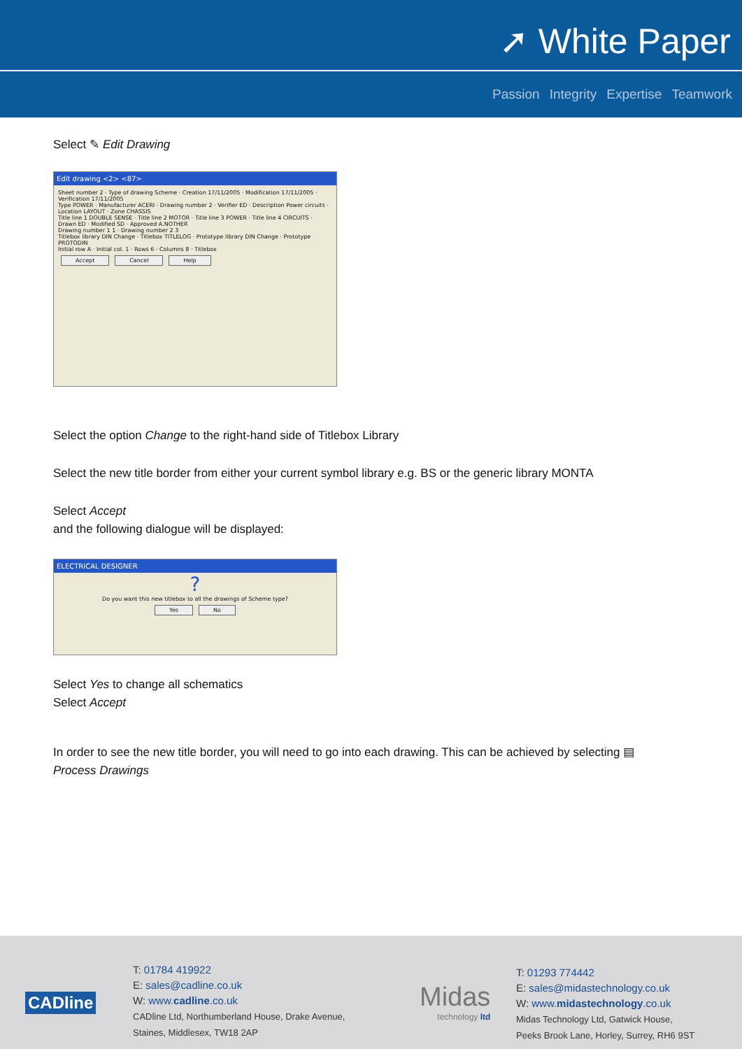➚ White Paper
Passion Integrity Expertise Teamwork
Select ✎ Edit Drawing
Edit drawing <2> <87>
Sheet number 2 · Type of drawing Scheme · Creation 17/11/2005 · Modification 17/11/2005 · Verification 17/11/2005
Type POWER · Manufacturer ACERI · Drawing number 2 · Verifier ED · Description Power circuits · Location LAYOUT · Zone CHASSIS
Title line 1 DOUBLE SENSE · Title line 2 MOTOR · Title line 3 POWER · Title line 4 CIRCUITS · Drawn ED · Modified SD · Approved A.NOTHER
Drawing number 1 1 · Drawing number 2 3
Titlebox library DIN Change · Titlebox TITLELOG · Prototype library DIN Change · Prototype PROTODIN
Initial row A · Initial col. 1 · Rows 6 · Columns 8 · Titlebox
Accept Cancel Help
Select the option Change to the right-hand side of Titlebox Library
Select the new title border from either your current symbol library e.g. BS or the generic library MONTA
Select Accept
and the following dialogue will be displayed:
ELECTRICAL DESIGNER
?
Do you want this new titlebox to all the drawings of Scheme type?
Yes No
Select Yes to change all schematics
Select Accept
In order to see the new title border, you will need to go into each drawing. This can be achieved by selecting ▤
Process Drawings
CADline
T: 01784 419922
E: sales@cadline.co.uk
W: www.cadline.co.uk
CADline Ltd, Northumberland House, Drake Avenue,
Staines, Middlesex, TW18 2AP
Midas
technology ltd
T: 01293 774442
E: sales@midastechnology.co.uk
W: www.midastechnology.co.uk
Midas Technology Ltd, Gatwick House,
Peeks Brook Lane, Horley, Surrey, RH6 9ST